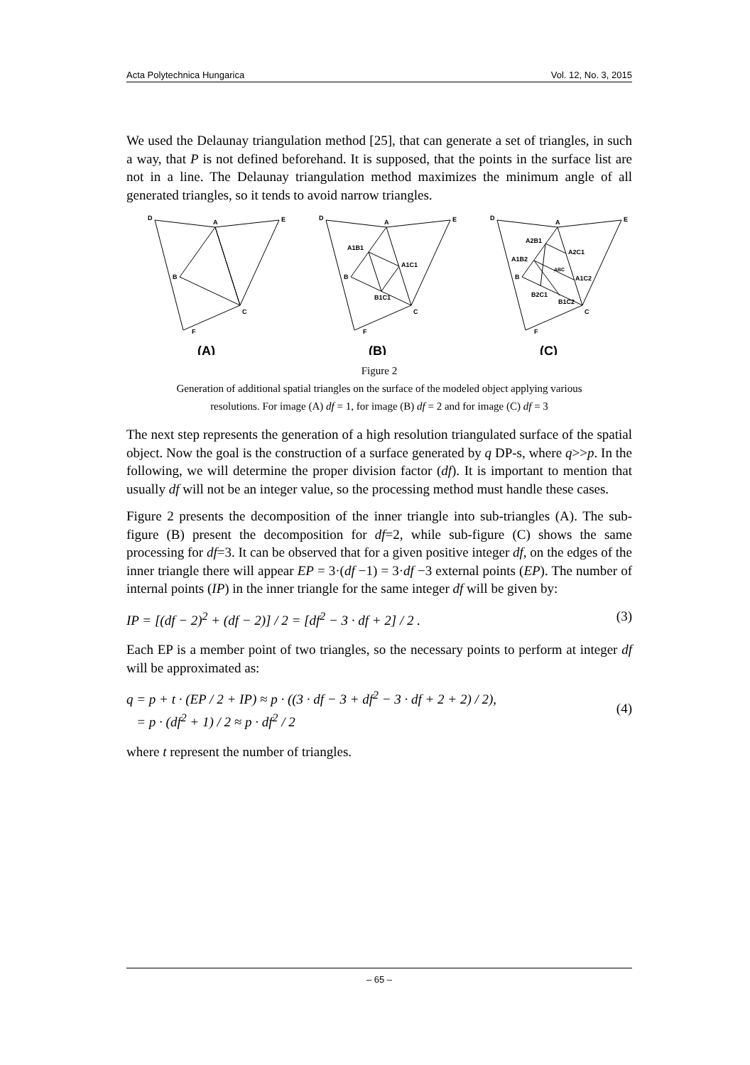Acta Polytechnica Hungarica Vol. 12, No. 3, 2015
We used the Delaunay triangulation method [25], that can generate a set of triangles, in such a way, that P is not defined beforehand. It is supposed, that the points in the surface list are not in a line. The Delaunay triangulation method maximizes the minimum angle of all generated triangles, so it tends to avoid narrow triangles.
D
A
E
B
C
F
(A)
D
A
E
B
C
F
A1B1
A1C1
B1C1
(B)
D
A
E
B
C
F
A2B1
A2C1
A1B2
ABC
A1C2
B2C1
B1C2
(C)
Figure 2
Generation of additional spatial triangles on the surface of the modeled object applying various
resolutions. For image (A) df = 1, for image (B) df = 2 and for image (C) df = 3
The next step represents the generation of a high resolution triangulated surface of the spatial object. Now the goal is the construction of a surface generated by q DP-s, where q>>p. In the following, we will determine the proper division factor (df). It is important to mention that usually df will not be an integer value, so the processing method must handle these cases.
Figure 2 presents the decomposition of the inner triangle into sub-triangles (A). The sub-figure (B) present the decomposition for df=2, while sub-figure (C) shows the same processing for df=3. It can be observed that for a given positive integer df, on the edges of the inner triangle there will appear EP = 3·(df −1) = 3·df −3 external points (EP). The number of internal points (IP) in the inner triangle for the same integer df will be given by:
IP = [(df − 2)<sup>2</sup> + (df − 2)] / 2 = [df<sup>2</sup> − 3 · df + 2] / 2 . (3)
Each EP is a member point of two triangles, so the necessary points to perform at integer df will be approximated as:
q = p + t · (EP / 2 + IP) ≈ p · ((3 · df − 3 + df<sup>2</sup> − 3 · df + 2 + 2) / 2),
= p · (df<sup>2</sup> + 1) / 2 ≈ p · df<sup>2</sup> / 2 (4)
where t represent the number of triangles.
– 65 –